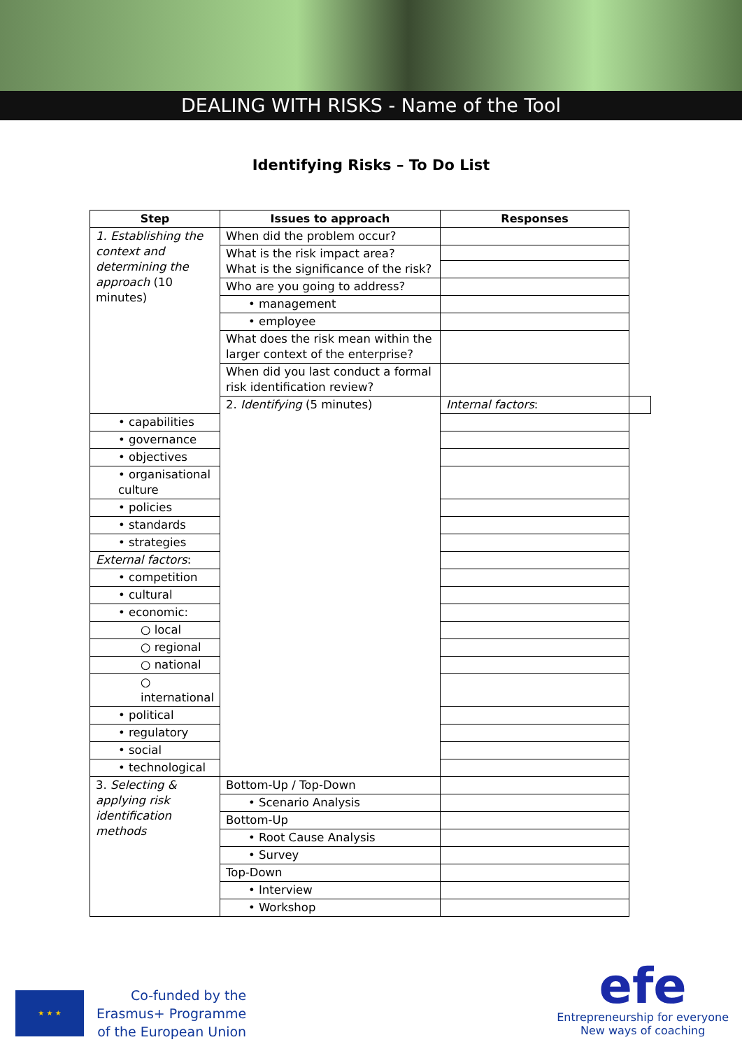DEALING WITH RISKS - Name of the Tool
Identifying Risks – To Do List
| Step | Issues to approach | Responses | |
| --- | --- | --- | --- |
| 1. Establishing the context and determining the approach (10 minutes) | When did the problem occur? | | |
| | What is the risk impact area? What is the significance of the risk? | | |
| | Who are you going to address? | | |
| | • management | | |
| | • employee | | |
| | What does the risk mean within the larger context of the enterprise? | | |
| | When did you last conduct a formal risk identification review? | | |
| | 2. Identifying (5 minutes) | Internal factors : | |
| • capabilities | | | |
| • governance | | | |
| • objectives | | | |
| • organisational culture | | | |
| • policies | | | |
| • standards | | | |
| • strategies | | | |
| External factors : | | | |
| • competition | | | |
| • cultural | | | |
| • economic: | | | |
| ○ local | | | |
| ○ regional | | | |
| ○ national | | | |
| ○ international | | | |
| • political | | | |
| • regulatory | | | |
| • social | | | |
| • technological | | | |
| 3. Selecting & applying risk identification methods | Bottom-Up / Top-Down | | |
| | • Scenario Analysis | | |
| | Bottom-Up | | |
| | • Root Cause Analysis | | |
| | • Survey | | |
| | Top-Down | | |
| | • Interview | | |
| | • Workshop | | |
★ ★ ★
Co-funded by the
Erasmus+ Programme
of the European Union
efe
Entrepreneurship for everyone
New ways of coaching